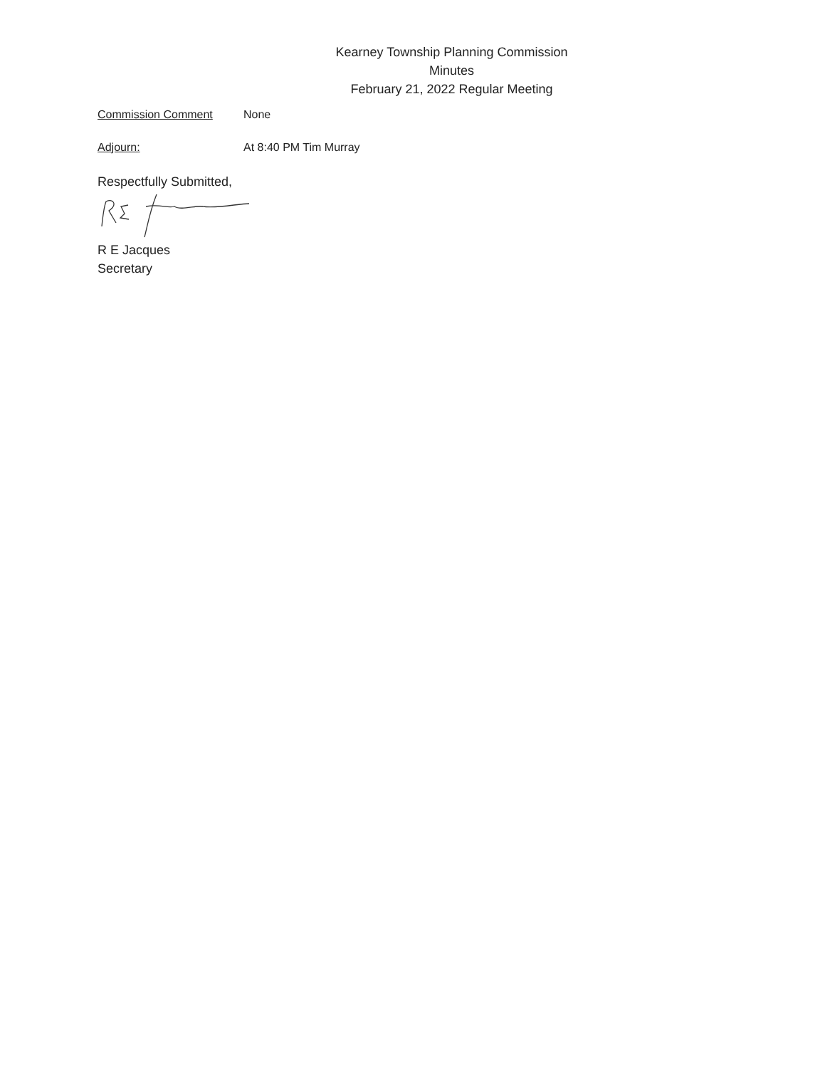Kearney Township Planning Commission
Minutes
February 21, 2022 Regular Meeting
Commission Comment None
Adjourn: At 8:40 PM Tim Murray
Respectfully Submitted,
R E Jacques
Secretary